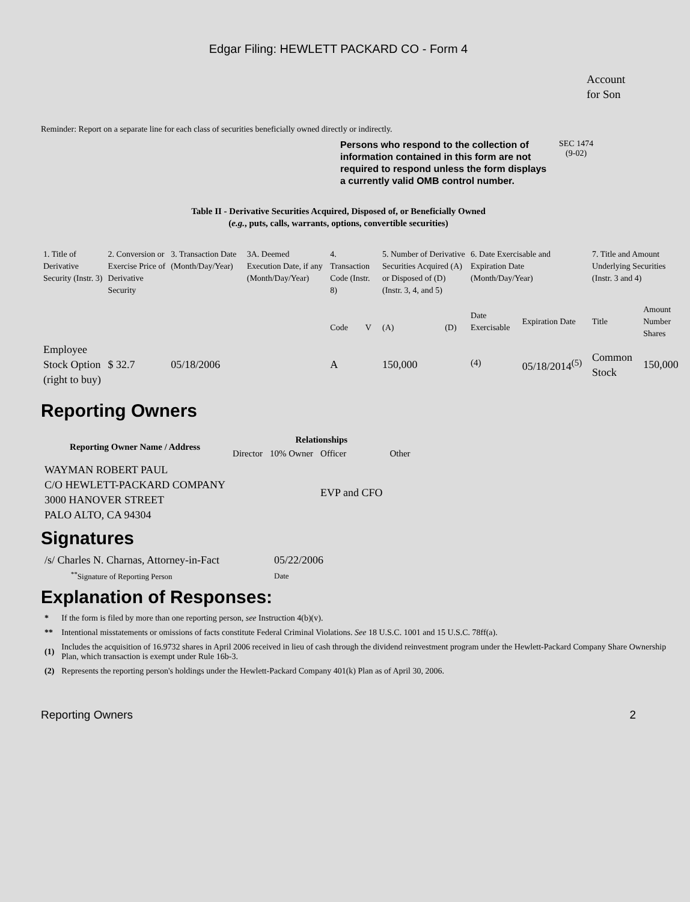Edgar Filing: HEWLETT PACKARD CO - Form 4
Account
for Son
Reminder: Report on a separate line for each class of securities beneficially owned directly or indirectly.
Persons who respond to the collection of information contained in this form are not required to respond unless the form displays a currently valid OMB control number.
SEC 1474
(9-02)
Table II - Derivative Securities Acquired, Disposed of, or Beneficially Owned
(e.g., puts, calls, warrants, options, convertible securities)
| 1. Title of Derivative Security (Instr. 3) | 2. Conversion or Exercise Price of Derivative Security | 3. Transaction Date (Month/Day/Year) | 3A. Deemed Execution Date, if any (Month/Day/Year) | 4. Transaction Code (Instr. 8) | | 5. Number of Derivative Securities Acquired (A) or Disposed of (D) (Instr. 3, 4, and 5) | | 6. Date Exercisable and Expiration Date (Month/Day/Year) | | 7. Title and Amount Underlying Securities (Instr. 3 and 4) | |
| --- | --- | --- | --- | --- | --- | --- | --- | --- | --- | --- | --- |
| | | | | Code | V | (A) | (D) | Date Exercisable | Expiration Date | Title | Amount Number Shares |
| Employee Stock Option (right to buy) | $ 32.7 | 05/18/2006 | | A | | 150,000 | | <sup>(4)</sup> | 05/18/2014<sup>(5)</sup> | Common Stock | 150,000 |
Reporting Owners
| Reporting Owner Name / Address | Relationships | | | |
| --- | --- | --- | --- | --- |
| | Director | 10% Owner | Officer | Other |
| WAYMAN ROBERT PAUL C/O HEWLETT-PACKARD COMPANY 3000 HANOVER STREET PALO ALTO, CA 94304 | | | EVP and CFO | |
Signatures
| /s/ Charles N. Charnas, Attorney-in-Fact | 05/22/2006 |
| <sup>**</sup> Signature of Reporting Person | Date |
Explanation of Responses:
| * | If the form is filed by more than one reporting person, see Instruction 4(b)(v). |
| ** | Intentional misstatements or omissions of facts constitute Federal Criminal Violations. See 18 U.S.C. 1001 and 15 U.S.C. 78ff(a). |
| (1) | Includes the acquisition of 16.9732 shares in April 2006 received in lieu of cash through the dividend reinvestment program under the Hewlett-Packard Company Share Ownership Plan, which transaction is exempt under Rule 16b-3. |
| (2) | Represents the reporting person's holdings under the Hewlett-Packard Company 401(k) Plan as of April 30, 2006. |
Reporting Owners 2